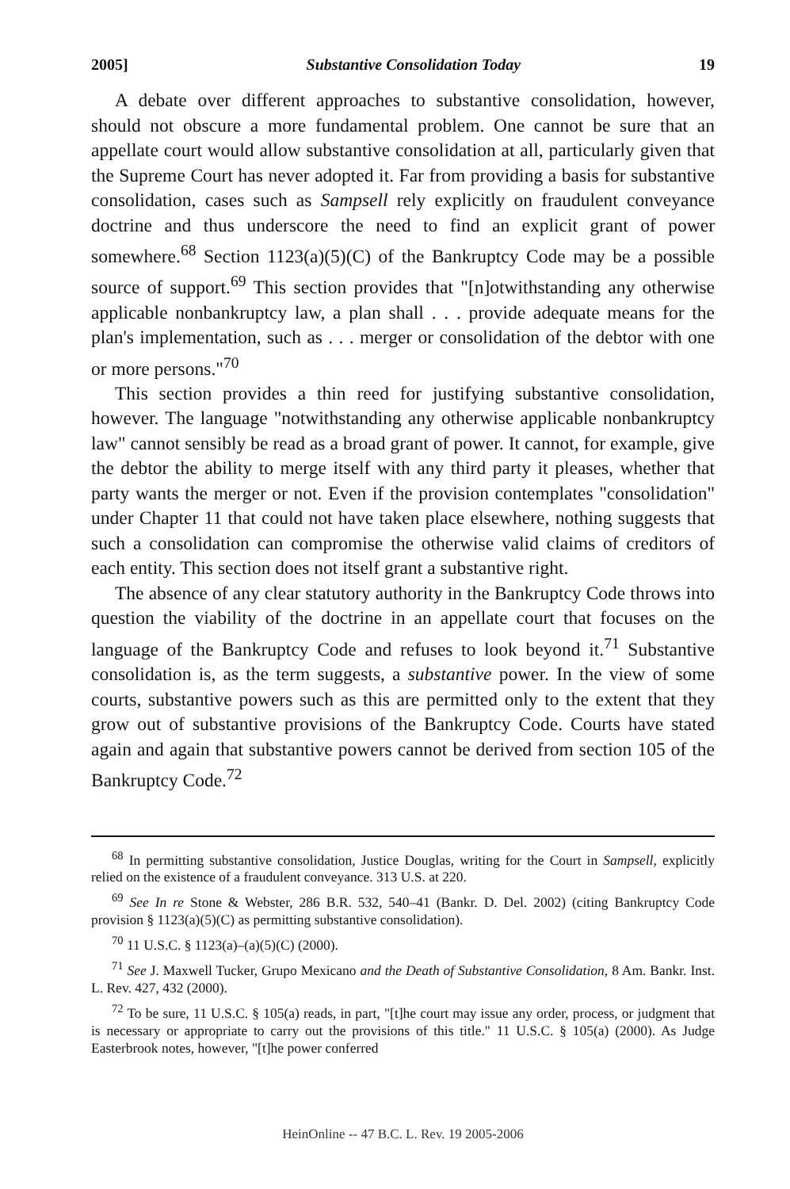2005] Substantive Consolidation Today 19
A debate over different approaches to substantive consolidation, however, should not obscure a more fundamental problem. One cannot be sure that an appellate court would allow substantive consolidation at all, particularly given that the Supreme Court has never adopted it. Far from providing a basis for substantive consolidation, cases such as Sampsell rely explicitly on fraudulent conveyance doctrine and thus underscore the need to find an explicit grant of power somewhere.<sup>68</sup> Section 1123(a)(5)(C) of the Bankruptcy Code may be a possible source of support.<sup>69</sup> This section provides that "[n]otwithstanding any otherwise applicable nonbankruptcy law, a plan shall . . . provide adequate means for the plan's implementation, such as . . . merger or consolidation of the debtor with one or more persons."<sup>70</sup>
This section provides a thin reed for justifying substantive consolidation, however. The language "notwithstanding any otherwise applicable nonbankruptcy law" cannot sensibly be read as a broad grant of power. It cannot, for example, give the debtor the ability to merge itself with any third party it pleases, whether that party wants the merger or not. Even if the provision contemplates "consolidation" under Chapter 11 that could not have taken place elsewhere, nothing suggests that such a consolidation can compromise the otherwise valid claims of creditors of each entity. This section does not itself grant a substantive right.
The absence of any clear statutory authority in the Bankruptcy Code throws into question the viability of the doctrine in an appellate court that focuses on the language of the Bankruptcy Code and refuses to look beyond it.<sup>71</sup> Substantive consolidation is, as the term suggests, a substantive power. In the view of some courts, substantive powers such as this are permitted only to the extent that they grow out of substantive provisions of the Bankruptcy Code. Courts have stated again and again that substantive powers cannot be derived from section 105 of the Bankruptcy Code.<sup>72</sup>
<sup>68</sup> In permitting substantive consolidation, Justice Douglas, writing for the Court in Sampsell, explicitly relied on the existence of a fraudulent conveyance. 313 U.S. at 220.
<sup>69</sup> See In re Stone & Webster, 286 B.R. 532, 540–41 (Bankr. D. Del. 2002) (citing Bankruptcy Code provision § 1123(a)(5)(C) as permitting substantive consolidation).
<sup>70</sup> 11 U.S.C. § 1123(a)–(a)(5)(C) (2000).
<sup>71</sup> See J. Maxwell Tucker, Grupo Mexicano and the Death of Substantive Consolidation, 8 Am. Bankr. Inst. L. Rev. 427, 432 (2000).
<sup>72</sup> To be sure, 11 U.S.C. § 105(a) reads, in part, "[t]he court may issue any order, process, or judgment that is necessary or appropriate to carry out the provisions of this title." 11 U.S.C. § 105(a) (2000). As Judge Easterbrook notes, however, "[t]he power conferred
HeinOnline -- 47 B.C. L. Rev. 19 2005-2006